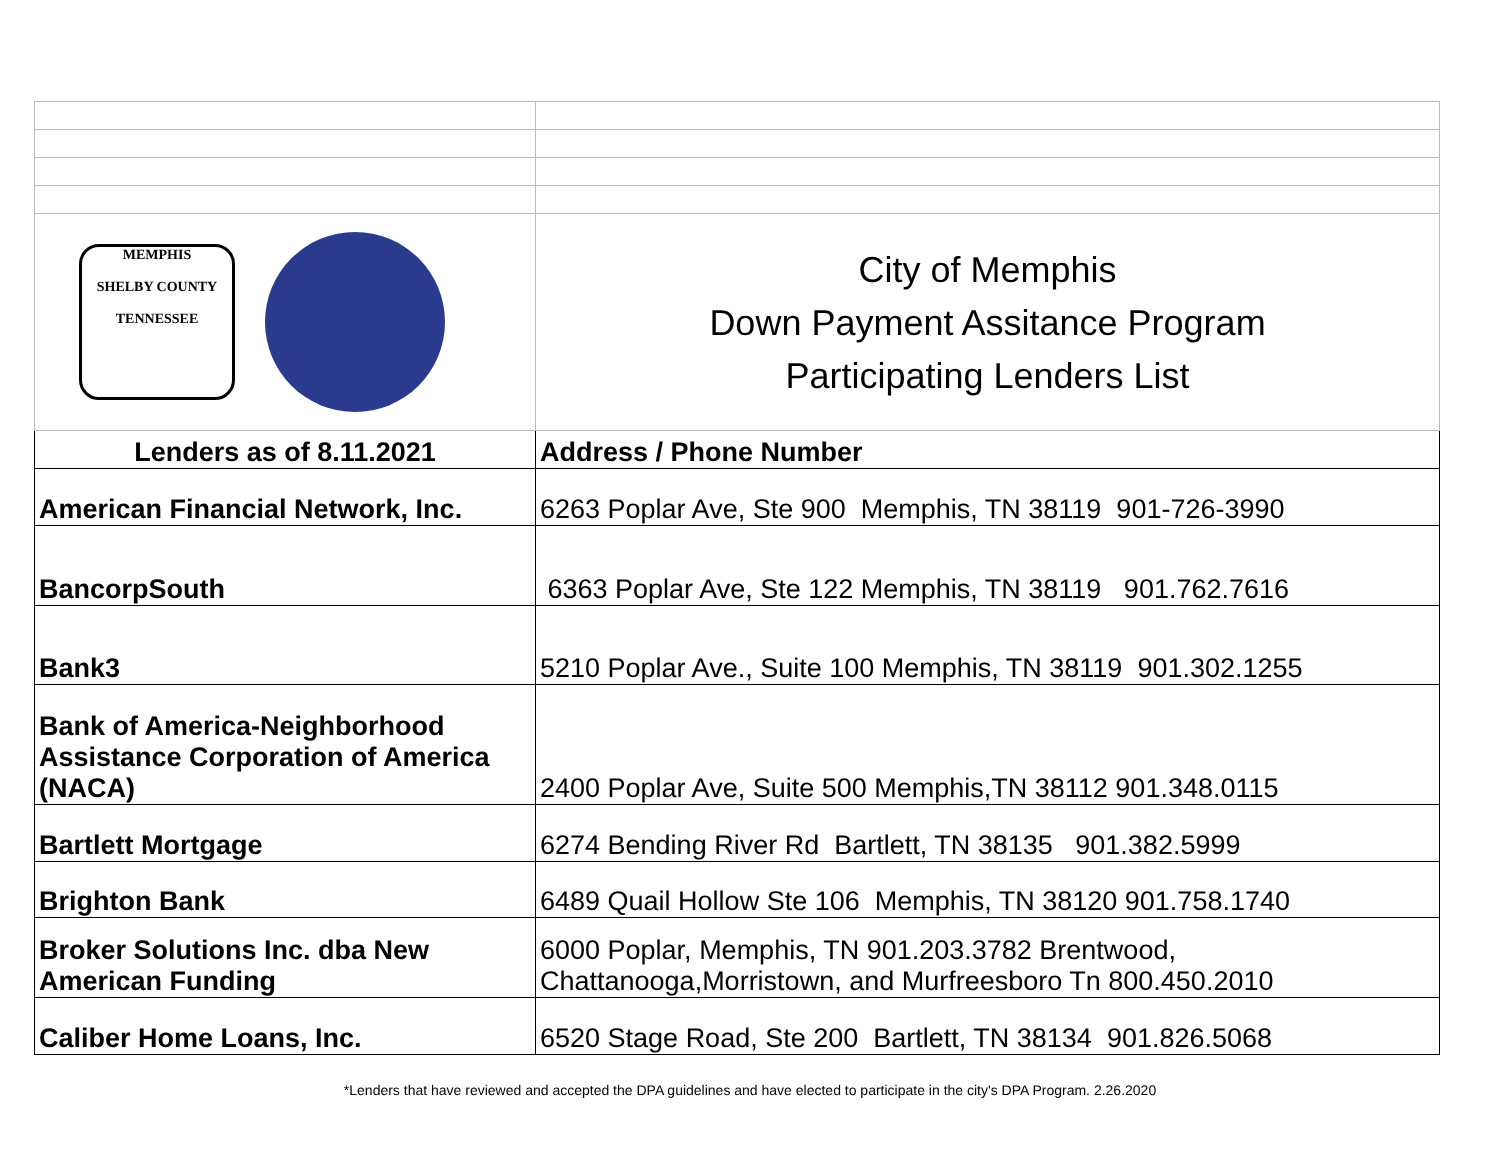| MEMPHIS SHELBY COUNTY TENNESSEE | City of Memphis Down Payment Assitance Program Participating Lenders List |
| Lenders as of 8.11.2021 | Address / Phone Number |
| American Financial Network, Inc. | 6263 Poplar Ave, Ste 900 Memphis, TN 38119 901-726-3990 |
| BancorpSouth | 6363 Poplar Ave, Ste 122 Memphis, TN 38119 901.762.7616 |
| Bank3 | 5210 Poplar Ave., Suite 100 Memphis, TN 38119 901.302.1255 |
| Bank of America-Neighborhood Assistance Corporation of America (NACA) | 2400 Poplar Ave, Suite 500 Memphis,TN 38112 901.348.0115 |
| Bartlett Mortgage | 6274 Bending River Rd Bartlett, TN 38135 901.382.5999 |
| Brighton Bank | 6489 Quail Hollow Ste 106 Memphis, TN 38120 901.758.1740 |
| Broker Solutions Inc. dba New American Funding | 6000 Poplar, Memphis, TN 901.203.3782 Brentwood, Chattanooga,Morristown, and Murfreesboro Tn 800.450.2010 |
| Caliber Home Loans, Inc. | 6520 Stage Road, Ste 200 Bartlett, TN 38134 901.826.5068 |
*Lenders that have reviewed and accepted the DPA guidelines and have elected to participate in the city's DPA Program. 2.26.2020